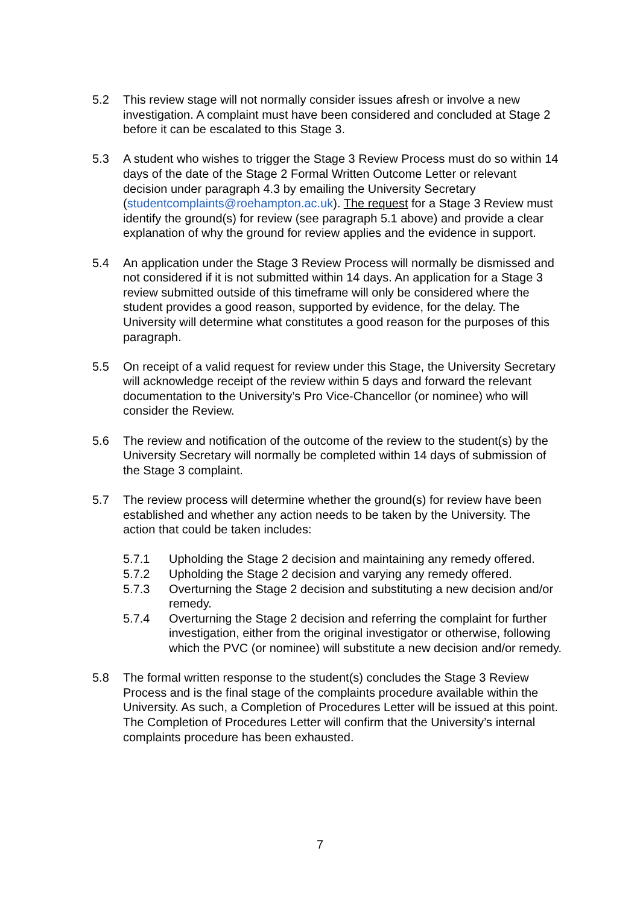5.2 This review stage will not normally consider issues afresh or involve a new investigation. A complaint must have been considered and concluded at Stage 2 before it can be escalated to this Stage 3.
5.3 A student who wishes to trigger the Stage 3 Review Process must do so within 14 days of the date of the Stage 2 Formal Written Outcome Letter or relevant decision under paragraph 4.3 by emailing the University Secretary (studentcomplaints@roehampton.ac.uk). The request for a Stage 3 Review must identify the ground(s) for review (see paragraph 5.1 above) and provide a clear explanation of why the ground for review applies and the evidence in support.
5.4 An application under the Stage 3 Review Process will normally be dismissed and not considered if it is not submitted within 14 days. An application for a Stage 3 review submitted outside of this timeframe will only be considered where the student provides a good reason, supported by evidence, for the delay. The University will determine what constitutes a good reason for the purposes of this paragraph.
5.5 On receipt of a valid request for review under this Stage, the University Secretary will acknowledge receipt of the review within 5 days and forward the relevant documentation to the University’s Pro Vice-Chancellor (or nominee) who will consider the Review.
5.6 The review and notification of the outcome of the review to the student(s) by the University Secretary will normally be completed within 14 days of submission of the Stage 3 complaint.
5.7 The review process will determine whether the ground(s) for review have been established and whether any action needs to be taken by the University. The action that could be taken includes:
5.7.1 Upholding the Stage 2 decision and maintaining any remedy offered.
5.7.2 Upholding the Stage 2 decision and varying any remedy offered.
5.7.3 Overturning the Stage 2 decision and substituting a new decision and/or remedy.
5.7.4 Overturning the Stage 2 decision and referring the complaint for further investigation, either from the original investigator or otherwise, following which the PVC (or nominee) will substitute a new decision and/or remedy.
5.8 The formal written response to the student(s) concludes the Stage 3 Review Process and is the final stage of the complaints procedure available within the University. As such, a Completion of Procedures Letter will be issued at this point. The Completion of Procedures Letter will confirm that the University’s internal complaints procedure has been exhausted.
7